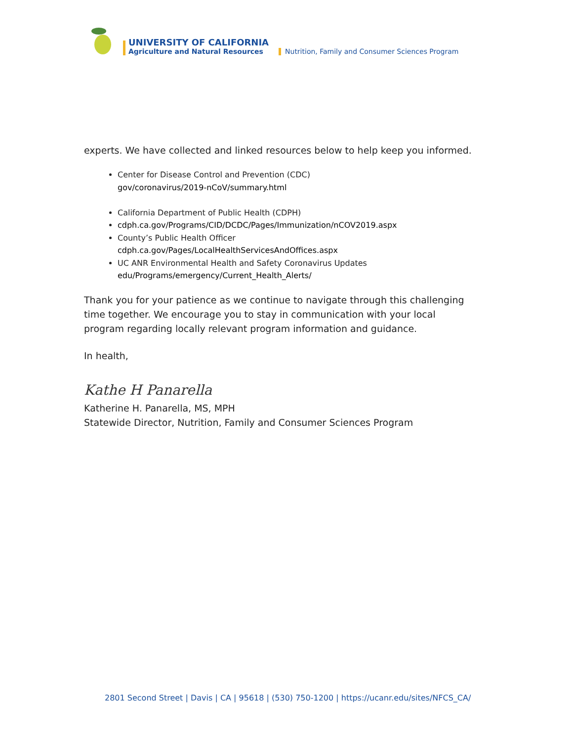UNIVERSITY OF CALIFORNIA
Agriculture and Natural Resources
Nutrition, Family and Consumer Sciences Program
experts. We have collected and linked resources below to help keep you informed.
Center for Disease Control and Prevention (CDC)
gov/coronavirus/2019-nCoV/summary.html
California Department of Public Health (CDPH)
cdph.ca.gov/Programs/CID/DCDC/Pages/Immunization/nCOV2019.aspx
County’s Public Health Officer
cdph.ca.gov/Pages/LocalHealthServicesAndOffices.aspx
UC ANR Environmental Health and Safety Coronavirus Updates
edu/Programs/emergency/Current_Health_Alerts/
Thank you for your patience as we continue to navigate through this challenging time together. We encourage you to stay in communication with your local program regarding locally relevant program information and guidance.
In health,
Kathe H Panarella
Katherine H. Panarella, MS, MPH
Statewide Director, Nutrition, Family and Consumer Sciences Program
2801 Second Street | Davis | CA | 95618 | (530) 750-1200 | https://ucanr.edu/sites/NFCS_CA/